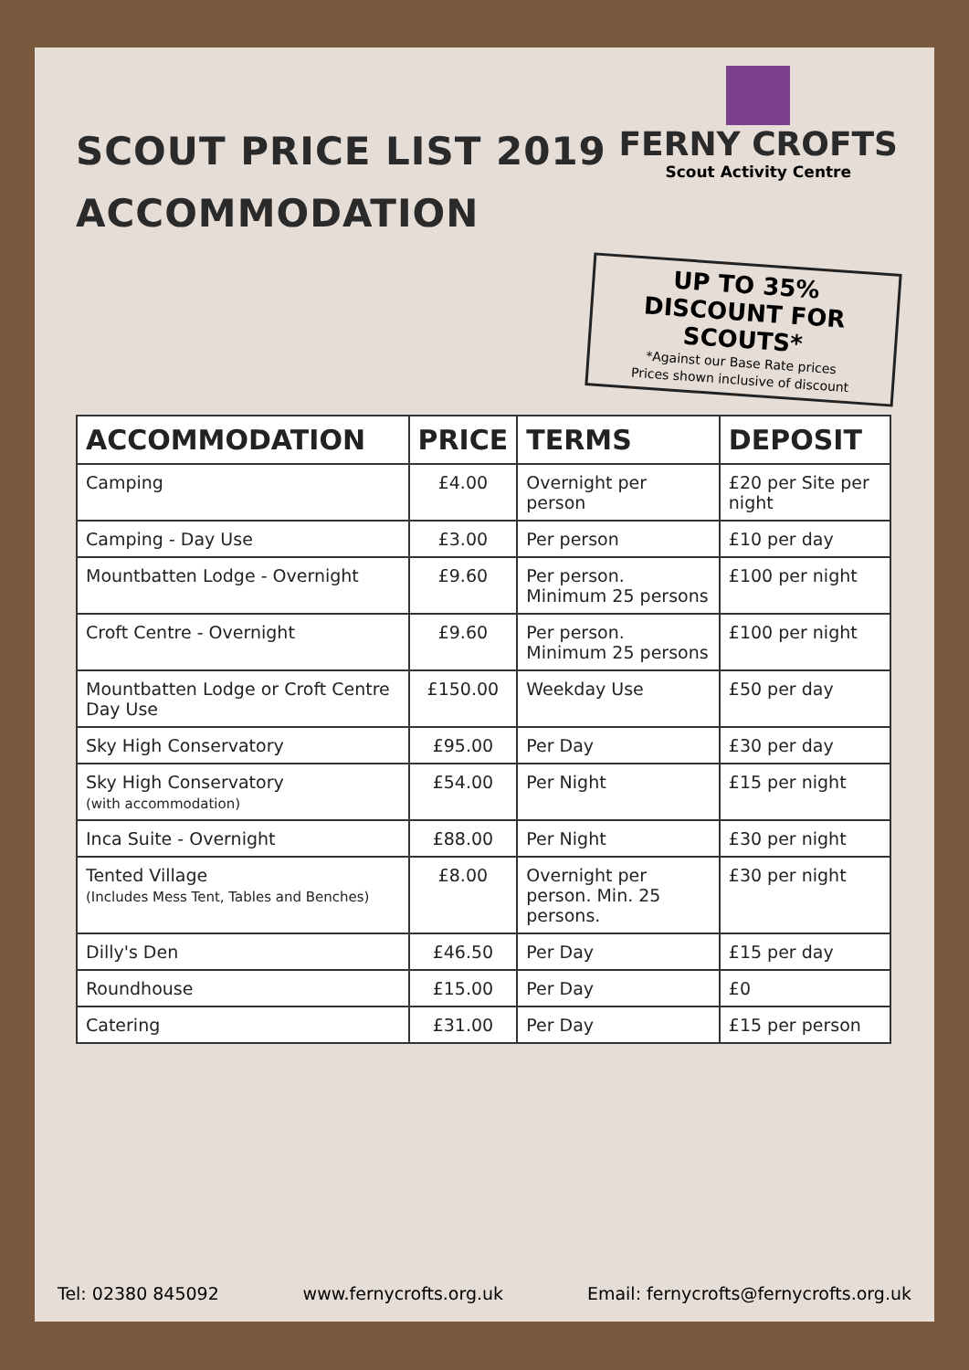SCOUT PRICE LIST 2019
ACCOMMODATION
FERNY CROFTS
Scout Activity Centre
UP TO 35% DISCOUNT FOR SCOUTS*
*Against our Base Rate prices
Prices shown inclusive of discount
| ACCOMMODATION | PRICE | TERMS | DEPOSIT |
| --- | --- | --- | --- |
| Camping | £4.00 | Overnight per person | £20 per Site per night |
| Camping - Day Use | £3.00 | Per person | £10 per day |
| Mountbatten Lodge - Overnight | £9.60 | Per person. Minimum 25 persons | £100 per night |
| Croft Centre - Overnight | £9.60 | Per person. Minimum 25 persons | £100 per night |
| Mountbatten Lodge or Croft Centre Day Use | £150.00 | Weekday Use | £50 per day |
| Sky High Conservatory | £95.00 | Per Day | £30 per day |
| Sky High Conservatory (with accommodation) | £54.00 | Per Night | £15 per night |
| Inca Suite - Overnight | £88.00 | Per Night | £30 per night |
| Tented Village (Includes Mess Tent, Tables and Benches) | £8.00 | Overnight per person. Min. 25 persons. | £30 per night |
| Dilly's Den | £46.50 | Per Day | £15 per day |
| Roundhouse | £15.00 | Per Day | £0 |
| Catering | £31.00 | Per Day | £15 per person |
Tel: 02380 845092 www.fernycrofts.org.uk Email: fernycrofts@fernycrofts.org.uk